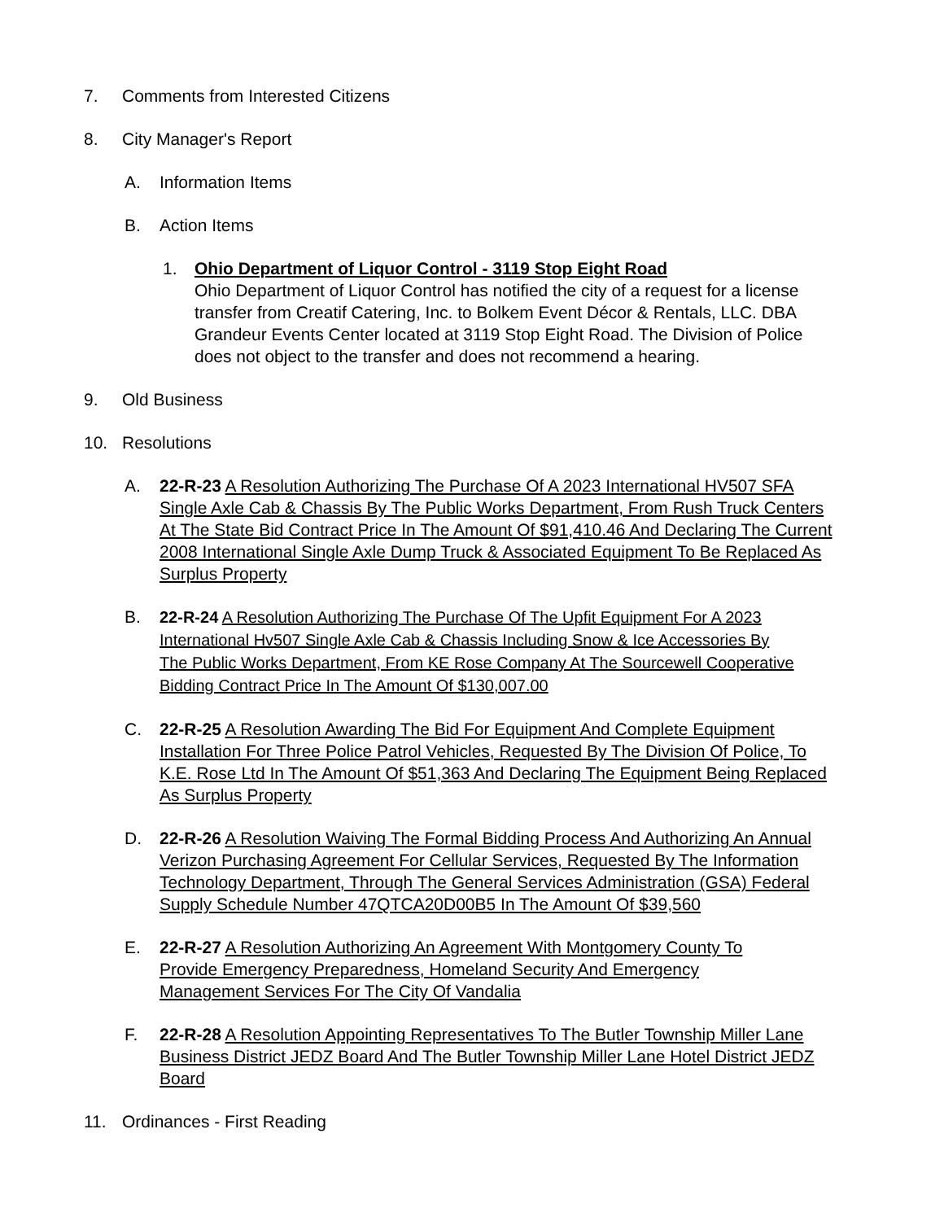7. Comments from Interested Citizens
8. City Manager's Report
A. Information Items
B. Action Items
1. Ohio Department of Liquor Control - 3119 Stop Eight Road
Ohio Department of Liquor Control has notified the city of a request for a license transfer from Creatif Catering, Inc. to Bolkem Event Décor & Rentals, LLC. DBA Grandeur Events Center located at 3119 Stop Eight Road. The Division of Police does not object to the transfer and does not recommend a hearing.
9. Old Business
10. Resolutions
A. 22-R-23 A Resolution Authorizing The Purchase Of A 2023 International HV507 SFA Single Axle Cab & Chassis By The Public Works Department, From Rush Truck Centers At The State Bid Contract Price In The Amount Of $91,410.46 And Declaring The Current 2008 International Single Axle Dump Truck & Associated Equipment To Be Replaced As Surplus Property
B.
22-R-24 A Resolution Authorizing The Purchase Of The Upfit Equipment For A 2023 International Hv507 Single Axle Cab & Chassis Including Snow & Ice Accessories By The Public Works Department, From KE Rose Company At The Sourcewell Cooperative Bidding Contract Price In The Amount Of $130,007.00
C. 22-R-25 A Resolution Awarding The Bid For Equipment And Complete Equipment Installation For Three Police Patrol Vehicles, Requested By The Division Of Police, To K.E. Rose Ltd In The Amount Of $51,363 And Declaring The Equipment Being Replaced As Surplus Property
D. 22-R-26 A Resolution Waiving The Formal Bidding Process And Authorizing An Annual Verizon Purchasing Agreement For Cellular Services, Requested By The Information Technology Department, Through The General Services Administration (GSA) Federal Supply Schedule Number 47QTCA20D00B5 In The Amount Of $39,560
E. 22-R-27 A Resolution Authorizing An Agreement With Montgomery County To Provide Emergency Preparedness, Homeland Security And Emergency Management Services For The City Of Vandalia
F. 22-R-28 A Resolution Appointing Representatives To The Butler Township Miller Lane Business District JEDZ Board And The Butler Township Miller Lane Hotel District JEDZ Board
11. Ordinances - First Reading